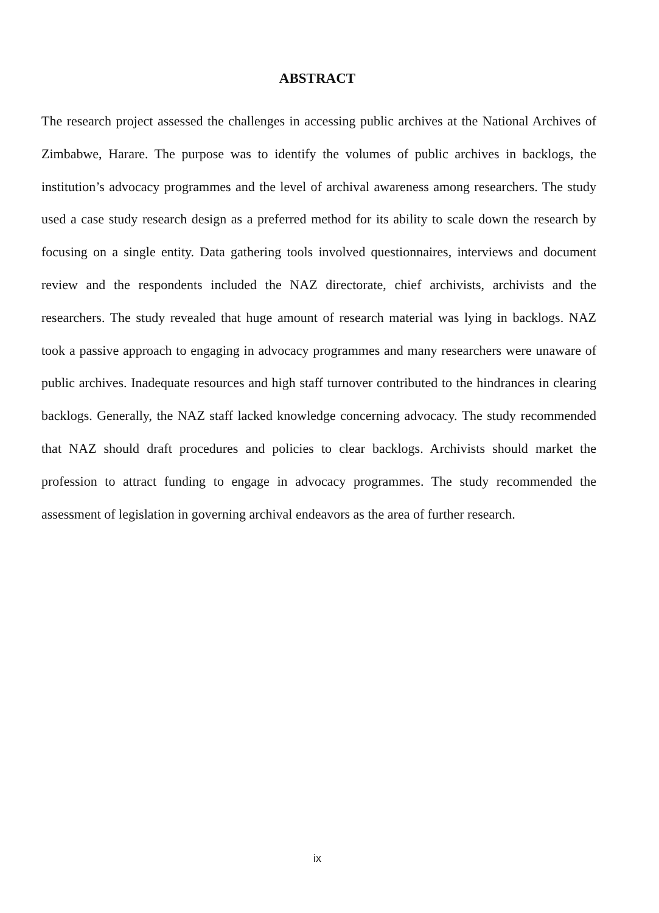ABSTRACT
The research project assessed the challenges in accessing public archives at the National Archives of Zimbabwe, Harare. The purpose was to identify the volumes of public archives in backlogs, the institution’s advocacy programmes and the level of archival awareness among researchers. The study used a case study research design as a preferred method for its ability to scale down the research by focusing on a single entity. Data gathering tools involved questionnaires, interviews and document review and the respondents included the NAZ directorate, chief archivists, archivists and the researchers. The study revealed that huge amount of research material was lying in backlogs. NAZ took a passive approach to engaging in advocacy programmes and many researchers were unaware of public archives. Inadequate resources and high staff turnover contributed to the hindrances in clearing backlogs. Generally, the NAZ staff lacked knowledge concerning advocacy. The study recommended that NAZ should draft procedures and policies to clear backlogs. Archivists should market the profession to attract funding to engage in advocacy programmes. The study recommended the assessment of legislation in governing archival endeavors as the area of further research.
ix